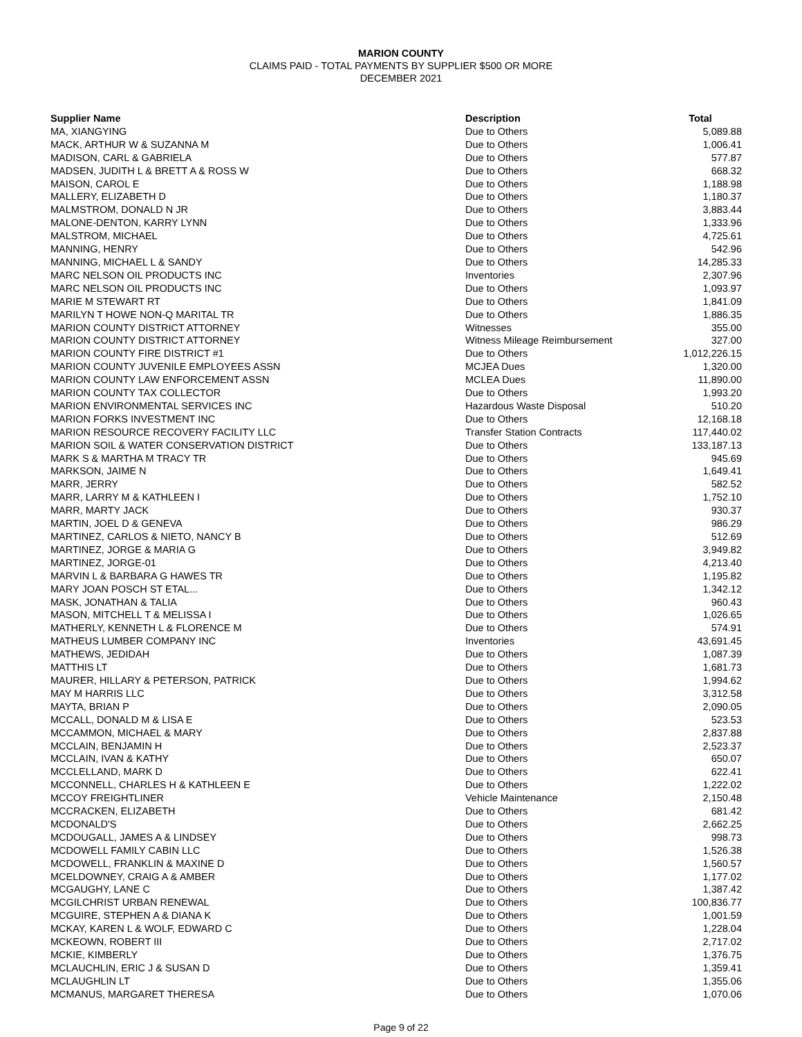MARION COUNTY
CLAIMS PAID - TOTAL PAYMENTS BY SUPPLIER $500 OR MORE
DECEMBER 2021
| Supplier Name | Description | Total |
| --- | --- | --- |
| MA, XIANGYING | Due to Others | 5,089.88 |
| MACK, ARTHUR W & SUZANNA M | Due to Others | 1,006.41 |
| MADISON, CARL & GABRIELA | Due to Others | 577.87 |
| MADSEN, JUDITH L & BRETT A & ROSS W | Due to Others | 668.32 |
| MAISON, CAROL E | Due to Others | 1,188.98 |
| MALLERY, ELIZABETH D | Due to Others | 1,180.37 |
| MALMSTROM, DONALD N JR | Due to Others | 3,883.44 |
| MALONE-DENTON, KARRY LYNN | Due to Others | 1,333.96 |
| MALSTROM, MICHAEL | Due to Others | 4,725.61 |
| MANNING, HENRY | Due to Others | 542.96 |
| MANNING, MICHAEL L & SANDY | Due to Others | 14,285.33 |
| MARC NELSON OIL PRODUCTS INC | Inventories | 2,307.96 |
| MARC NELSON OIL PRODUCTS INC | Due to Others | 1,093.97 |
| MARIE M STEWART RT | Due to Others | 1,841.09 |
| MARILYN T HOWE NON-Q MARITAL TR | Due to Others | 1,886.35 |
| MARION COUNTY DISTRICT ATTORNEY | Witnesses | 355.00 |
| MARION COUNTY DISTRICT ATTORNEY | Witness Mileage Reimbursement | 327.00 |
| MARION COUNTY FIRE DISTRICT #1 | Due to Others | 1,012,226.15 |
| MARION COUNTY JUVENILE EMPLOYEES ASSN | MCJEA Dues | 1,320.00 |
| MARION COUNTY LAW ENFORCEMENT ASSN | MCLEA Dues | 11,890.00 |
| MARION COUNTY TAX COLLECTOR | Due to Others | 1,993.20 |
| MARION ENVIRONMENTAL SERVICES INC | Hazardous Waste Disposal | 510.20 |
| MARION FORKS INVESTMENT INC | Due to Others | 12,168.18 |
| MARION RESOURCE RECOVERY FACILITY LLC | Transfer Station Contracts | 117,440.02 |
| MARION SOIL & WATER CONSERVATION DISTRICT | Due to Others | 133,187.13 |
| MARK S & MARTHA M TRACY TR | Due to Others | 945.69 |
| MARKSON, JAIME N | Due to Others | 1,649.41 |
| MARR, JERRY | Due to Others | 582.52 |
| MARR, LARRY M & KATHLEEN I | Due to Others | 1,752.10 |
| MARR, MARTY JACK | Due to Others | 930.37 |
| MARTIN, JOEL D & GENEVA | Due to Others | 986.29 |
| MARTINEZ, CARLOS & NIETO, NANCY B | Due to Others | 512.69 |
| MARTINEZ, JORGE & MARIA G | Due to Others | 3,949.82 |
| MARTINEZ, JORGE-01 | Due to Others | 4,213.40 |
| MARVIN L & BARBARA G HAWES TR | Due to Others | 1,195.82 |
| MARY JOAN POSCH ST ETAL... | Due to Others | 1,342.12 |
| MASK, JONATHAN & TALIA | Due to Others | 960.43 |
| MASON, MITCHELL T & MELISSA I | Due to Others | 1,026.65 |
| MATHERLY, KENNETH L & FLORENCE M | Due to Others | 574.91 |
| MATHEUS LUMBER COMPANY INC | Inventories | 43,691.45 |
| MATHEWS, JEDIDAH | Due to Others | 1,087.39 |
| MATTHIS LT | Due to Others | 1,681.73 |
| MAURER, HILLARY & PETERSON, PATRICK | Due to Others | 1,994.62 |
| MAY M HARRIS LLC | Due to Others | 3,312.58 |
| MAYTA, BRIAN P | Due to Others | 2,090.05 |
| MCCALL, DONALD M & LISA E | Due to Others | 523.53 |
| MCCAMMON, MICHAEL & MARY | Due to Others | 2,837.88 |
| MCCLAIN, BENJAMIN H | Due to Others | 2,523.37 |
| MCCLAIN, IVAN & KATHY | Due to Others | 650.07 |
| MCCLELLAND, MARK D | Due to Others | 622.41 |
| MCCONNELL, CHARLES H & KATHLEEN E | Due to Others | 1,222.02 |
| MCCOY FREIGHTLINER | Vehicle Maintenance | 2,150.48 |
| MCCRACKEN, ELIZABETH | Due to Others | 681.42 |
| MCDONALD'S | Due to Others | 2,662.25 |
| MCDOUGALL, JAMES A & LINDSEY | Due to Others | 998.73 |
| MCDOWELL FAMILY CABIN LLC | Due to Others | 1,526.38 |
| MCDOWELL, FRANKLIN & MAXINE D | Due to Others | 1,560.57 |
| MCELDOWNEY, CRAIG A & AMBER | Due to Others | 1,177.02 |
| MCGAUGHY, LANE C | Due to Others | 1,387.42 |
| MCGILCHRIST URBAN RENEWAL | Due to Others | 100,836.77 |
| MCGUIRE, STEPHEN A & DIANA K | Due to Others | 1,001.59 |
| MCKAY, KAREN L & WOLF, EDWARD C | Due to Others | 1,228.04 |
| MCKEOWN, ROBERT III | Due to Others | 2,717.02 |
| MCKIE, KIMBERLY | Due to Others | 1,376.75 |
| MCLAUCHLIN, ERIC J & SUSAN D | Due to Others | 1,359.41 |
| MCLAUGHLIN LT | Due to Others | 1,355.06 |
| MCMANUS, MARGARET THERESA | Due to Others | 1,070.06 |
Page 9 of 22